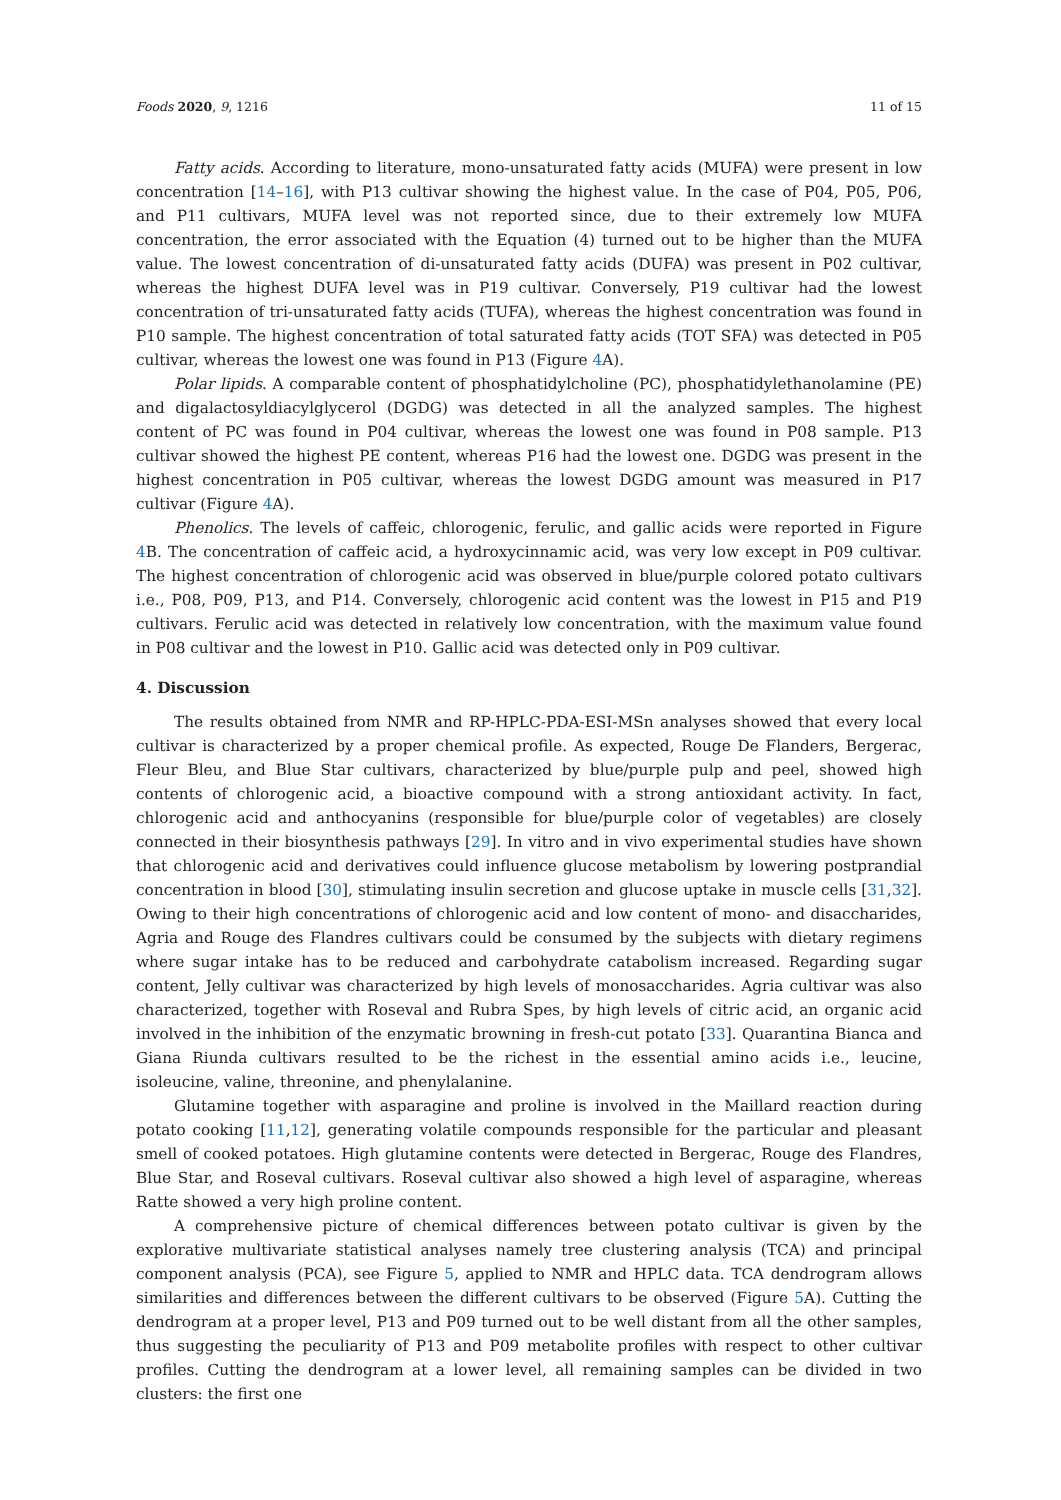Foods 2020, 9, 1216 11 of 15
Fatty acids. According to literature, mono-unsaturated fatty acids (MUFA) were present in low concentration [14–16], with P13 cultivar showing the highest value. In the case of P04, P05, P06, and P11 cultivars, MUFA level was not reported since, due to their extremely low MUFA concentration, the error associated with the Equation (4) turned out to be higher than the MUFA value. The lowest concentration of di-unsaturated fatty acids (DUFA) was present in P02 cultivar, whereas the highest DUFA level was in P19 cultivar. Conversely, P19 cultivar had the lowest concentration of tri-unsaturated fatty acids (TUFA), whereas the highest concentration was found in P10 sample. The highest concentration of total saturated fatty acids (TOT SFA) was detected in P05 cultivar, whereas the lowest one was found in P13 (Figure 4 A).
Polar lipids. A comparable content of phosphatidylcholine (PC), phosphatidylethanolamine (PE) and digalactosyldiacylglycerol (DGDG) was detected in all the analyzed samples. The highest content of PC was found in P04 cultivar, whereas the lowest one was found in P08 sample. P13 cultivar showed the highest PE content, whereas P16 had the lowest one. DGDG was present in the highest concentration in P05 cultivar, whereas the lowest DGDG amount was measured in P17 cultivar (Figure 4 A).
Phenolics. The levels of caffeic, chlorogenic, ferulic, and gallic acids were reported in Figure 4 B. The concentration of caffeic acid, a hydroxycinnamic acid, was very low except in P09 cultivar. The highest concentration of chlorogenic acid was observed in blue/purple colored potato cultivars i.e., P08, P09, P13, and P14. Conversely, chlorogenic acid content was the lowest in P15 and P19 cultivars. Ferulic acid was detected in relatively low concentration, with the maximum value found in P08 cultivar and the lowest in P10. Gallic acid was detected only in P09 cultivar.
4. Discussion
The results obtained from NMR and RP-HPLC-PDA-ESI-MSn analyses showed that every local cultivar is characterized by a proper chemical profile. As expected, Rouge De Flanders, Bergerac, Fleur Bleu, and Blue Star cultivars, characterized by blue/purple pulp and peel, showed high contents of chlorogenic acid, a bioactive compound with a strong antioxidant activity. In fact, chlorogenic acid and anthocyanins (responsible for blue/purple color of vegetables) are closely connected in their biosynthesis pathways [29]. In vitro and in vivo experimental studies have shown that chlorogenic acid and derivatives could influence glucose metabolism by lowering postprandial concentration in blood [30], stimulating insulin secretion and glucose uptake in muscle cells [31,32]. Owing to their high concentrations of chlorogenic acid and low content of mono- and disaccharides, Agria and Rouge des Flandres cultivars could be consumed by the subjects with dietary regimens where sugar intake has to be reduced and carbohydrate catabolism increased. Regarding sugar content, Jelly cultivar was characterized by high levels of monosaccharides. Agria cultivar was also characterized, together with Roseval and Rubra Spes, by high levels of citric acid, an organic acid involved in the inhibition of the enzymatic browning in fresh-cut potato [33]. Quarantina Bianca and Giana Riunda cultivars resulted to be the richest in the essential amino acids i.e., leucine, isoleucine, valine, threonine, and phenylalanine.
Glutamine together with asparagine and proline is involved in the Maillard reaction during potato cooking [11,12], generating volatile compounds responsible for the particular and pleasant smell of cooked potatoes. High glutamine contents were detected in Bergerac, Rouge des Flandres, Blue Star, and Roseval cultivars. Roseval cultivar also showed a high level of asparagine, whereas Ratte showed a very high proline content.
A comprehensive picture of chemical differences between potato cultivar is given by the explorative multivariate statistical analyses namely tree clustering analysis (TCA) and principal component analysis (PCA), see Figure 5, applied to NMR and HPLC data. TCA dendrogram allows similarities and differences between the different cultivars to be observed (Figure 5 A). Cutting the dendrogram at a proper level, P13 and P09 turned out to be well distant from all the other samples, thus suggesting the peculiarity of P13 and P09 metabolite profiles with respect to other cultivar profiles. Cutting the dendrogram at a lower level, all remaining samples can be divided in two clusters: the first one